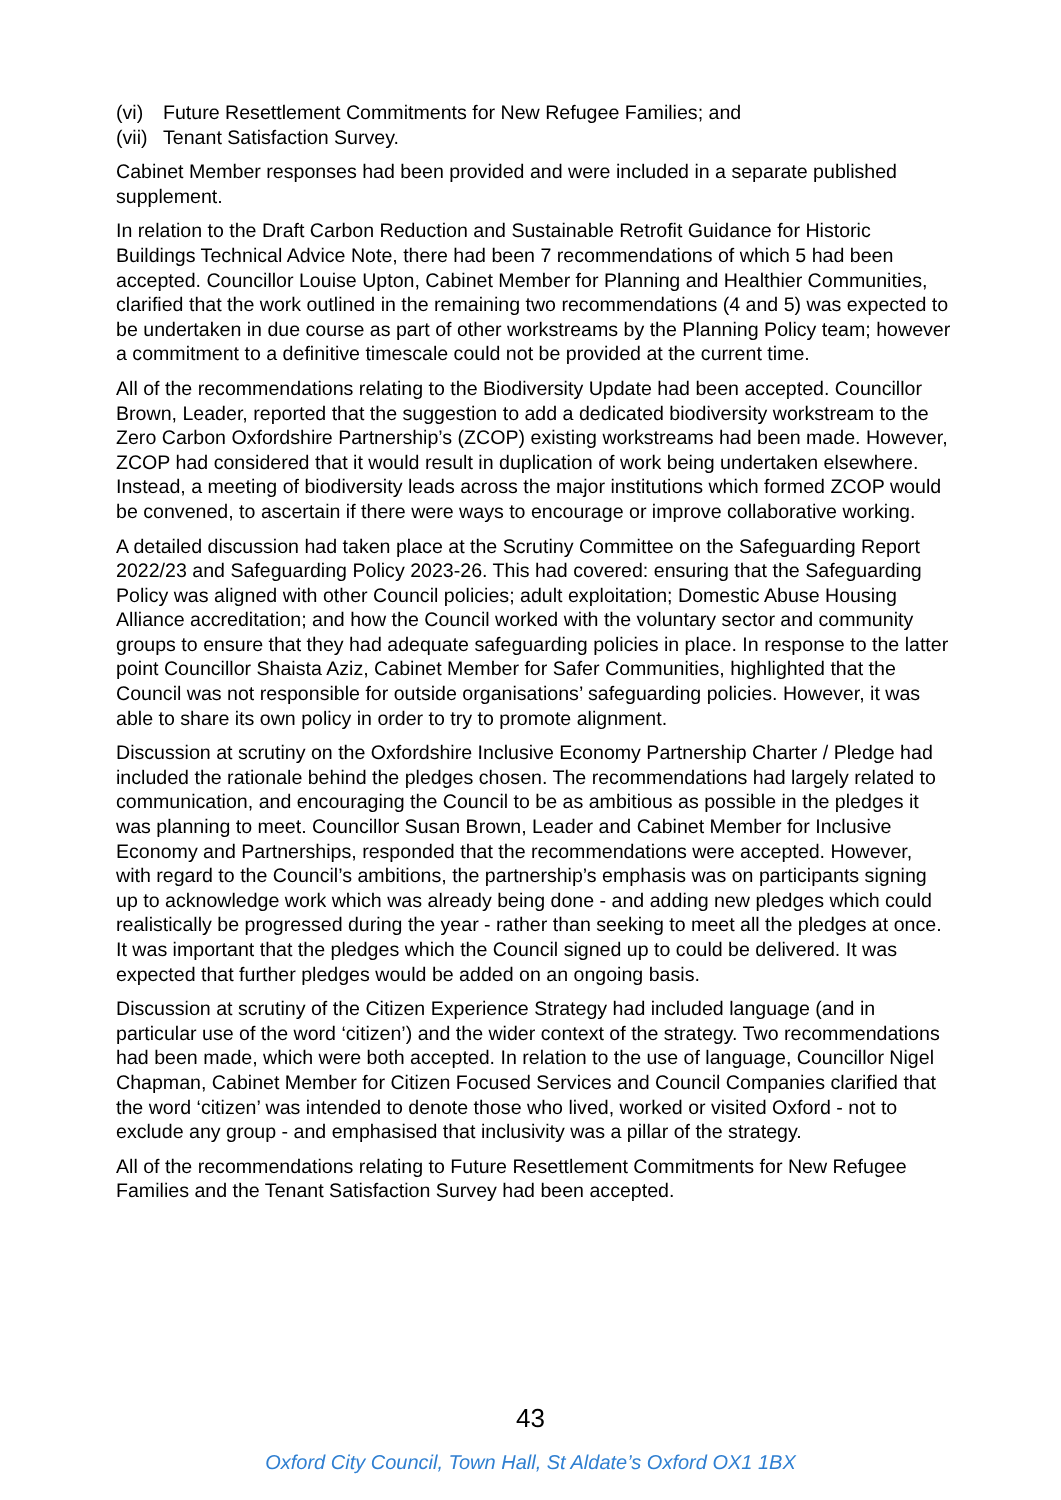(vi) Future Resettlement Commitments for New Refugee Families; and
(vii) Tenant Satisfaction Survey.
Cabinet Member responses had been provided and were included in a separate published supplement.
In relation to the Draft Carbon Reduction and Sustainable Retrofit Guidance for Historic Buildings Technical Advice Note, there had been 7 recommendations of which 5 had been accepted. Councillor Louise Upton, Cabinet Member for Planning and Healthier Communities, clarified that the work outlined in the remaining two recommendations (4 and 5) was expected to be undertaken in due course as part of other workstreams by the Planning Policy team; however a commitment to a definitive timescale could not be provided at the current time.
All of the recommendations relating to the Biodiversity Update had been accepted. Councillor Brown, Leader, reported that the suggestion to add a dedicated biodiversity workstream to the Zero Carbon Oxfordshire Partnership’s (ZCOP) existing workstreams had been made. However, ZCOP had considered that it would result in duplication of work being undertaken elsewhere. Instead, a meeting of biodiversity leads across the major institutions which formed ZCOP would be convened, to ascertain if there were ways to encourage or improve collaborative working.
A detailed discussion had taken place at the Scrutiny Committee on the Safeguarding Report 2022/23 and Safeguarding Policy 2023-26. This had covered: ensuring that the Safeguarding Policy was aligned with other Council policies; adult exploitation; Domestic Abuse Housing Alliance accreditation; and how the Council worked with the voluntary sector and community groups to ensure that they had adequate safeguarding policies in place. In response to the latter point Councillor Shaista Aziz, Cabinet Member for Safer Communities, highlighted that the Council was not responsible for outside organisations’ safeguarding policies. However, it was able to share its own policy in order to try to promote alignment.
Discussion at scrutiny on the Oxfordshire Inclusive Economy Partnership Charter / Pledge had included the rationale behind the pledges chosen. The recommendations had largely related to communication, and encouraging the Council to be as ambitious as possible in the pledges it was planning to meet. Councillor Susan Brown, Leader and Cabinet Member for Inclusive Economy and Partnerships, responded that the recommendations were accepted. However, with regard to the Council’s ambitions, the partnership’s emphasis was on participants signing up to acknowledge work which was already being done - and adding new pledges which could realistically be progressed during the year - rather than seeking to meet all the pledges at once. It was important that the pledges which the Council signed up to could be delivered. It was expected that further pledges would be added on an ongoing basis.
Discussion at scrutiny of the Citizen Experience Strategy had included language (and in particular use of the word ‘citizen’) and the wider context of the strategy. Two recommendations had been made, which were both accepted. In relation to the use of language, Councillor Nigel Chapman, Cabinet Member for Citizen Focused Services and Council Companies clarified that the word ‘citizen’ was intended to denote those who lived, worked or visited Oxford - not to exclude any group - and emphasised that inclusivity was a pillar of the strategy.
All of the recommendations relating to Future Resettlement Commitments for New Refugee Families and the Tenant Satisfaction Survey had been accepted.
43
Oxford City Council, Town Hall, St Aldate’s Oxford OX1 1BX